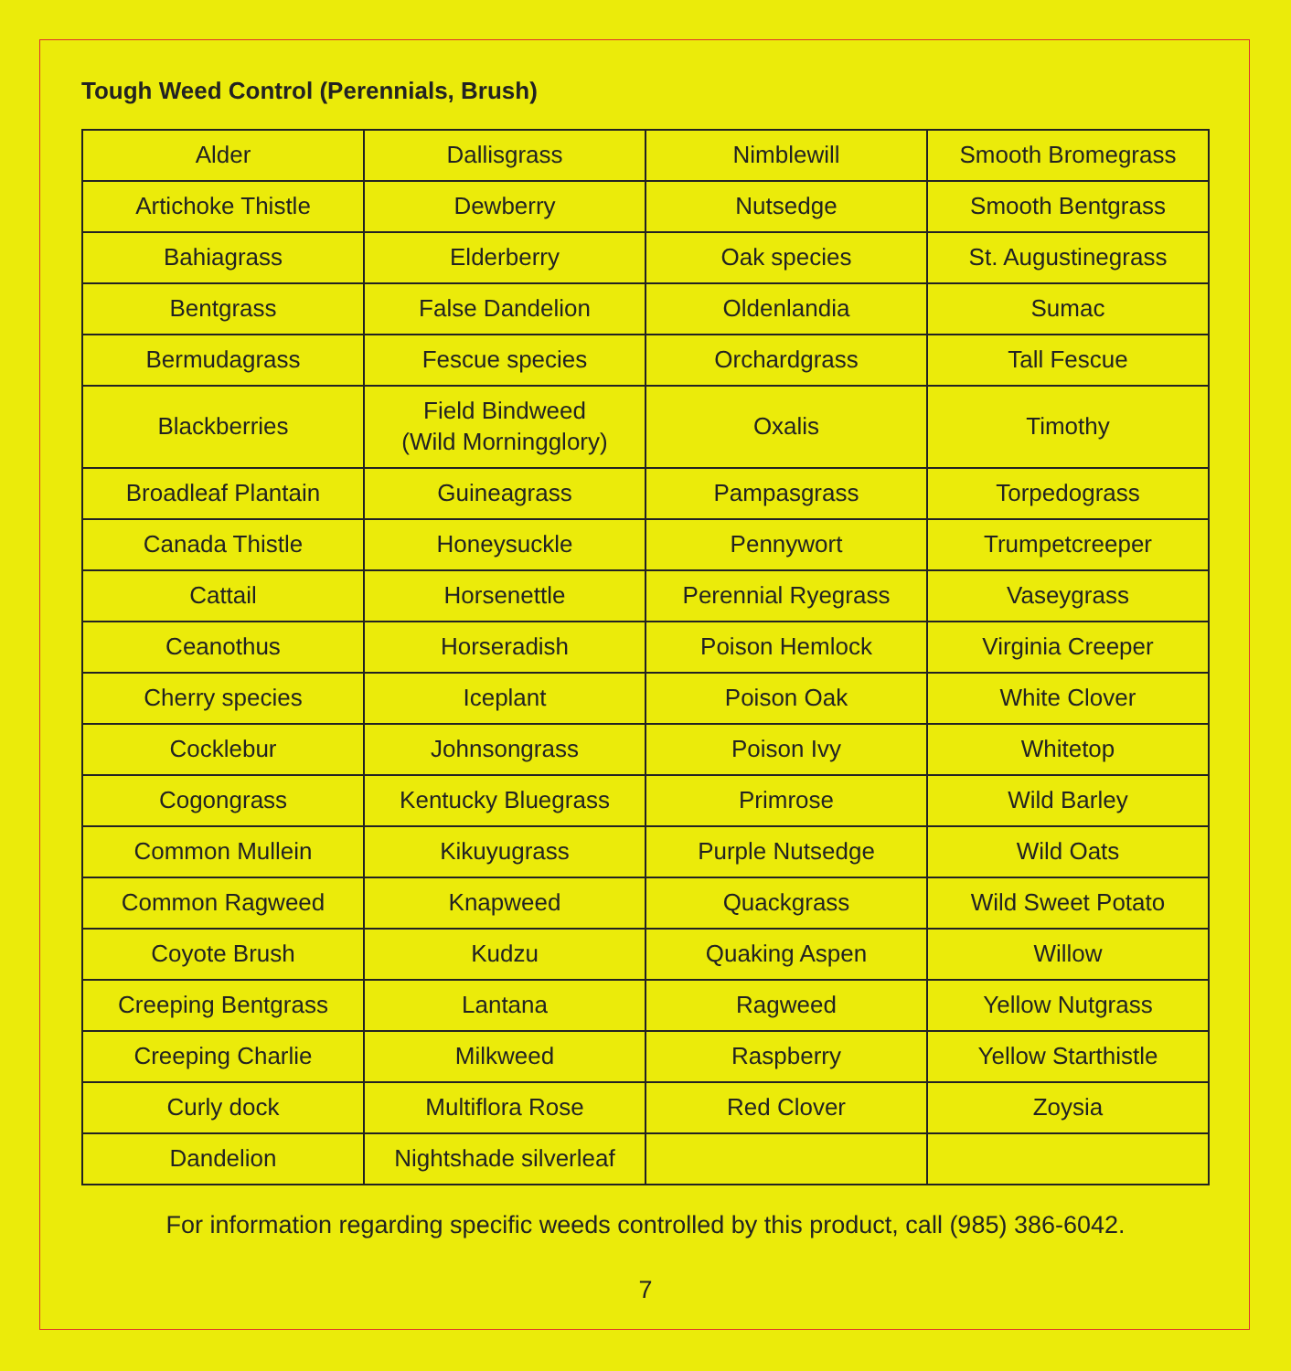Tough Weed Control (Perennials, Brush)
| Alder | Dallisgrass | Nimblewill | Smooth Bromegrass |
| Artichoke Thistle | Dewberry | Nutsedge | Smooth Bentgrass |
| Bahiagrass | Elderberry | Oak species | St. Augustinegrass |
| Bentgrass | False Dandelion | Oldenlandia | Sumac |
| Bermudagrass | Fescue species | Orchardgrass | Tall Fescue |
| Blackberries | Field Bindweed (Wild Morningglory) | Oxalis | Timothy |
| Broadleaf Plantain | Guineagrass | Pampasgrass | Torpedograss |
| Canada Thistle | Honeysuckle | Pennywort | Trumpetcreeper |
| Cattail | Horsenettle | Perennial Ryegrass | Vaseygrass |
| Ceanothus | Horseradish | Poison Hemlock | Virginia Creeper |
| Cherry species | Iceplant | Poison Oak | White Clover |
| Cocklebur | Johnsongrass | Poison Ivy | Whitetop |
| Cogongrass | Kentucky Bluegrass | Primrose | Wild Barley |
| Common Mullein | Kikuyugrass | Purple Nutsedge | Wild Oats |
| Common Ragweed | Knapweed | Quackgrass | Wild Sweet Potato |
| Coyote Brush | Kudzu | Quaking Aspen | Willow |
| Creeping Bentgrass | Lantana | Ragweed | Yellow Nutgrass |
| Creeping Charlie | Milkweed | Raspberry | Yellow Starthistle |
| Curly dock | Multiflora Rose | Red Clover | Zoysia |
| Dandelion | Nightshade silverleaf | | |
For information regarding specific weeds controlled by this product, call (985) 386-6042.
7